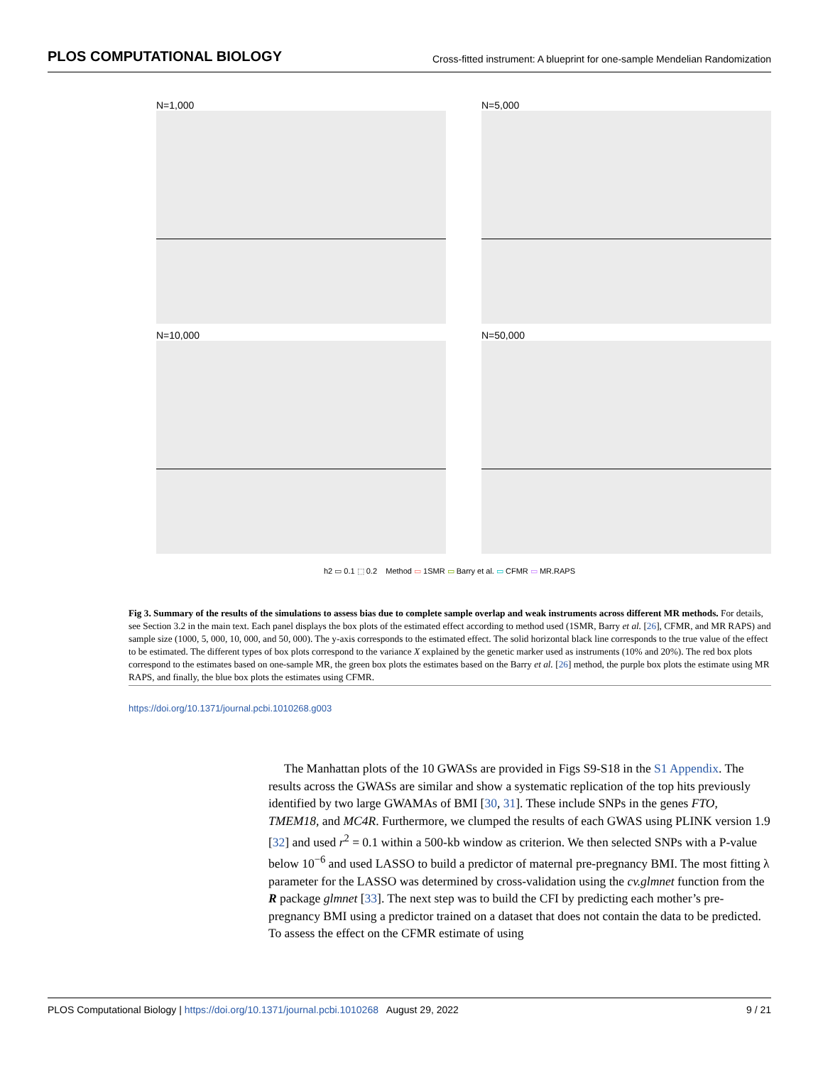PLOS COMPUTATIONAL BIOLOGY Cross-fitted instrument: A blueprint for one-sample Mendelian Randomization
N=1,000
N=5,000
N=10,000
N=50,000
h2 ▭ 0.1 ⬚ 0.2 Method ▭ 1SMR ▭ Barry et al. ▭ CFMR ▭ MR.RAPS
Fig 3. Summary of the results of the simulations to assess bias due to complete sample overlap and weak instruments across different MR methods. For details, see Section 3.2 in the main text. Each panel displays the box plots of the estimated effect according to method used (1SMR, Barry et al. [26], CFMR, and MR RAPS) and sample size (1000, 5, 000, 10, 000, and 50, 000). The y-axis corresponds to the estimated effect. The solid horizontal black line corresponds to the true value of the effect to be estimated. The different types of box plots correspond to the variance X explained by the genetic marker used as instruments (10% and 20%). The red box plots correspond to the estimates based on one-sample MR, the green box plots the estimates based on the Barry et al. [26] method, the purple box plots the estimate using MR RAPS, and finally, the blue box plots the estimates using CFMR.
https://doi.org/10.1371/journal.pcbi.1010268.g003
The Manhattan plots of the 10 GWASs are provided in Figs S9-S18 in the S1 Appendix. The results across the GWASs are similar and show a systematic replication of the top hits previously identified by two large GWAMAs of BMI [30, 31]. These include SNPs in the genes FTO, TMEM18, and MC4R. Furthermore, we clumped the results of each GWAS using PLINK version 1.9 [32] and used r<sup>2</sup> = 0.1 within a 500-kb window as criterion. We then selected SNPs with a P-value below 10<sup>−6</sup> and used LASSO to build a predictor of maternal pre-pregnancy BMI. The most fitting λ parameter for the LASSO was determined by cross-validation using the cv.glmnet function from the R package glmnet [33]. The next step was to build the CFI by predicting each mother’s pre-pregnancy BMI using a predictor trained on a dataset that does not contain the data to be predicted. To assess the effect on the CFMR estimate of using
PLOS Computational Biology | https://doi.org/10.1371/journal.pcbi.1010268 August 29, 2022 9 / 21